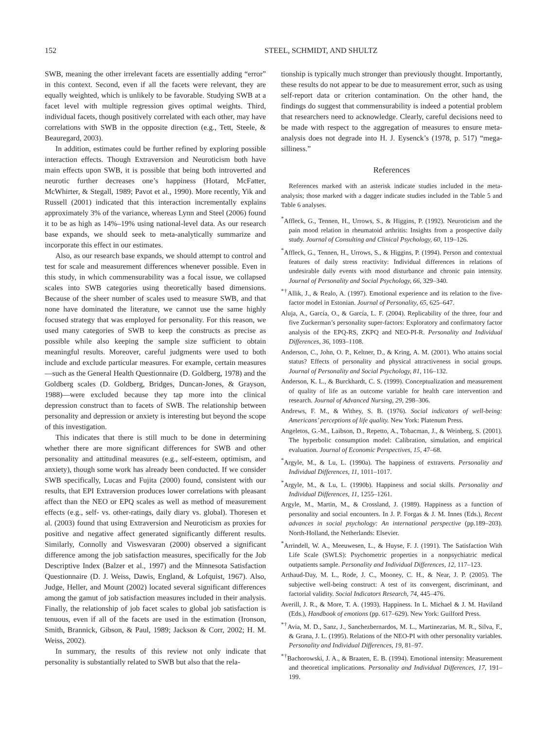152 STEEL, SCHMIDT, AND SHULTZ
SWB, meaning the other irrelevant facets are essentially adding “error” in this context. Second, even if all the facets were relevant, they are equally weighted, which is unlikely to be favorable. Studying SWB at a facet level with multiple regression gives optimal weights. Third, individual facets, though positively correlated with each other, may have correlations with SWB in the opposite direction (e.g., Tett, Steele, & Beauregard, 2003).
In addition, estimates could be further refined by exploring possible interaction effects. Though Extraversion and Neuroticism both have main effects upon SWB, it is possible that being both introverted and neurotic further decreases one’s happiness (Hotard, McFatter, McWhirter, & Stegall, 1989; Pavot et al., 1990). More recently, Yik and Russell (2001) indicated that this interaction incrementally explains approximately 3% of the variance, whereas Lynn and Steel (2006) found it to be as high as 14%–19% using national-level data. As our research base expands, we should seek to meta-analytically summarize and incorporate this effect in our estimates.
Also, as our research base expands, we should attempt to control and test for scale and measurement differences whenever possible. Even in this study, in which commensurability was a focal issue, we collapsed scales into SWB categories using theoretically based dimensions. Because of the sheer number of scales used to measure SWB, and that none have dominated the literature, we cannot use the same highly focused strategy that was employed for personality. For this reason, we used many categories of SWB to keep the constructs as precise as possible while also keeping the sample size sufficient to obtain meaningful results. Moreover, careful judgments were used to both include and exclude particular measures. For example, certain measures—such as the General Health Questionnaire (D. Goldberg, 1978) and the Goldberg scales (D. Goldberg, Bridges, Duncan-Jones, & Grayson, 1988)—were excluded because they tap more into the clinical depression construct than to facets of SWB. The relationship between personality and depression or anxiety is interesting but beyond the scope of this investigation.
This indicates that there is still much to be done in determining whether there are more significant differences for SWB and other personality and attitudinal measures (e.g., self-esteem, optimism, and anxiety), though some work has already been conducted. If we consider SWB specifically, Lucas and Fujita (2000) found, consistent with our results, that EPI Extraversion produces lower correlations with pleasant affect than the NEO or EPQ scales as well as method of measurement effects (e.g., self- vs. other-ratings, daily diary vs. global). Thoresen et al. (2003) found that using Extraversion and Neuroticism as proxies for positive and negative affect generated significantly different results. Similarly, Connolly and Viswesvaran (2000) observed a significant difference among the job satisfaction measures, specifically for the Job Descriptive Index (Balzer et al., 1997) and the Minnesota Satisfaction Questionnaire (D. J. Weiss, Dawis, England, & Lofquist, 1967). Also, Judge, Heller, and Mount (2002) located several significant differences among the gamut of job satisfaction measures included in their analysis. Finally, the relationship of job facet scales to global job satisfaction is tenuous, even if all of the facets are used in the estimation (Ironson, Smith, Brannick, Gibson, & Paul, 1989; Jackson & Corr, 2002; H. M. Weiss, 2002).
In summary, the results of this review not only indicate that personality is substantially related to SWB but also that the rela-
tionship is typically much stronger than previously thought. Importantly, these results do not appear to be due to measurement error, such as using self-report data or criterion contamination. On the other hand, the findings do suggest that commensurability is indeed a potential problem that researchers need to acknowledge. Clearly, careful decisions need to be made with respect to the aggregation of measures to ensure meta-analysis does not degrade into H. J. Eysenck’s (1978, p. 517) “mega-silliness.”
References
References marked with an asterisk indicate studies included in the meta-analysis; those marked with a dagger indicate studies included in the Table 5 and Table 6 analyses.
<sup>*</sup> Affleck, G., Tennen, H., Urrows, S., & Higgins, P. (1992). Neuroticism and the pain mood relation in rheumatoid arthritis: Insights from a prospective daily study. Journal of Consulting and Clinical Psychology, 60, 119–126.
<sup>*</sup> Affleck, G., Tennen, H., Urrows, S., & Higgins, P. (1994). Person and contextual features of daily stress reactivity: Individual differences in relations of undesirable daily events with mood disturbance and chronic pain intensity. Journal of Personality and Social Psychology, 66, 329–340.
<sup>*†</sup> Allik, J., & Realo, A. (1997). Emotional experience and its relation to the five-factor model in Estonian. Journal of Personality, 65, 625–647.
Aluja, A., García, O., & García, L. F. (2004). Replicability of the three, four and five Zuckerman’s personality super-factors: Exploratory and confirmatory factor analysis of the EPQ-RS, ZKPQ and NEO-PI-R. Personality and Individual Differences, 36, 1093–1108.
Anderson, C., John, O. P., Keltner, D., & Kring, A. M. (2001). Who attains social status? Effects of personality and physical attractiveness in social groups. Journal of Personality and Social Psychology, 81, 116–132.
Anderson, K. L., & Burckhardt, C. S. (1999). Conceptualization and measurement of quality of life as an outcome variable for health care intervention and research. Journal of Advanced Nursing, 29, 298–306.
Andrews, F. M., & Withey, S. B. (1976). Social indicators of well-being: Americans’ perceptions of life quality. New York: Platenum Press.
Angeletos, G.-M., Laibson, D., Repetto, A., Tobacman, J., & Weinberg, S. (2001). The hyperbolic consumption model: Calibration, simulation, and empirical evaluation. Journal of Economic Perspectives, 15, 47–68.
<sup>*</sup> Argyle, M., & Lu, L. (1990a). The happiness of extraverts. Personality and Individual Differences, 11, 1011–1017.
<sup>*</sup> Argyle, M., & Lu, L. (1990b). Happiness and social skills. Personality and Individual Differences, 11, 1255–1261.
Argyle, M., Martin, M., & Crossland, J. (1989). Happiness as a function of personality and social encounters. In J. P. Forgas & J. M. Innes (Eds.), Recent advances in social psychology: An international perspective (pp.189–203). North-Holland, the Netherlands: Elsevier.
<sup>*</sup> Arrindell, W. A., Meeuwesen, L., & Huyse, F. J. (1991). The Satisfaction With Life Scale (SWLS): Psychometric properties in a nonpsychiatric medical outpatients sample. Personality and Individual Differences, 12, 117–123.
Arthaud-Day, M. L., Rode, J. C., Mooney, C. H., & Near, J. P. (2005). The subjective well-being construct: A test of its convergent, discriminant, and factorial validity. Social Indicators Research, 74, 445–476.
Averill, J. R., & More, T. A. (1993). Happiness. In L. Michael & J. M. Haviland (Eds.), Handbook of emotions (pp. 617–629). New York: Guilford Press.
<sup>*†</sup> Avia, M. D., Sanz, J., Sanchezbernardos, M. L., Martinezarias, M. R., Silva, F., & Grana, J. L. (1995). Relations of the NEO-PI with other personality variables. Personality and Individual Differences, 19, 81–97.
<sup>*†</sup> Bachorowski, J. A., & Braaten, E. B. (1994). Emotional intensity: Measurement and theoretical implications. Personality and Individual Differences, 17, 191–199.